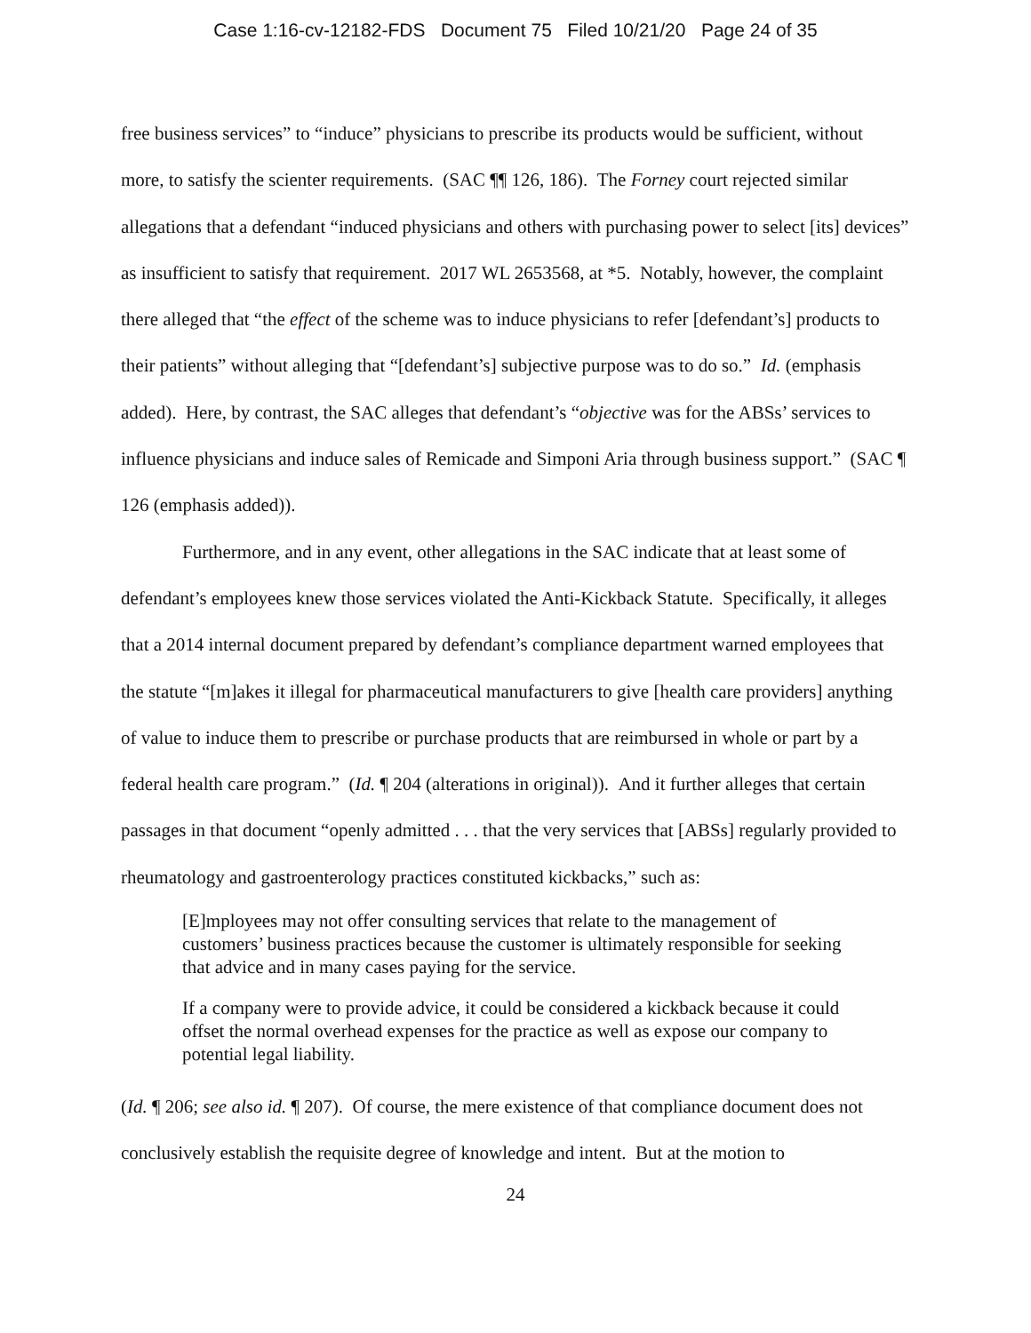Case 1:16-cv-12182-FDS Document 75 Filed 10/21/20 Page 24 of 35
free business services” to “induce” physicians to prescribe its products would be sufficient, without more, to satisfy the scienter requirements. (SAC ¶¶ 126, 186). The Forney court rejected similar allegations that a defendant “induced physicians and others with purchasing power to select [its] devices” as insufficient to satisfy that requirement. 2017 WL 2653568, at *5. Notably, however, the complaint there alleged that “the effect of the scheme was to induce physicians to refer [defendant’s] products to their patients” without alleging that “[defendant’s] subjective purpose was to do so.” Id. (emphasis added). Here, by contrast, the SAC alleges that defendant’s “objective was for the ABSs’ services to influence physicians and induce sales of Remicade and Simponi Aria through business support.” (SAC ¶ 126 (emphasis added)).
Furthermore, and in any event, other allegations in the SAC indicate that at least some of defendant’s employees knew those services violated the Anti-Kickback Statute. Specifically, it alleges that a 2014 internal document prepared by defendant’s compliance department warned employees that the statute “[m]akes it illegal for pharmaceutical manufacturers to give [health care providers] anything of value to induce them to prescribe or purchase products that are reimbursed in whole or part by a federal health care program.” (Id. ¶ 204 (alterations in original)). And it further alleges that certain passages in that document “openly admitted . . . that the very services that [ABSs] regularly provided to rheumatology and gastroenterology practices constituted kickbacks,” such as:
[E]mployees may not offer consulting services that relate to the management of customers’ business practices because the customer is ultimately responsible for seeking that advice and in many cases paying for the service.
If a company were to provide advice, it could be considered a kickback because it could offset the normal overhead expenses for the practice as well as expose our company to potential legal liability.
(Id. ¶ 206; see also id. ¶ 207). Of course, the mere existence of that compliance document does not conclusively establish the requisite degree of knowledge and intent. But at the motion to
24